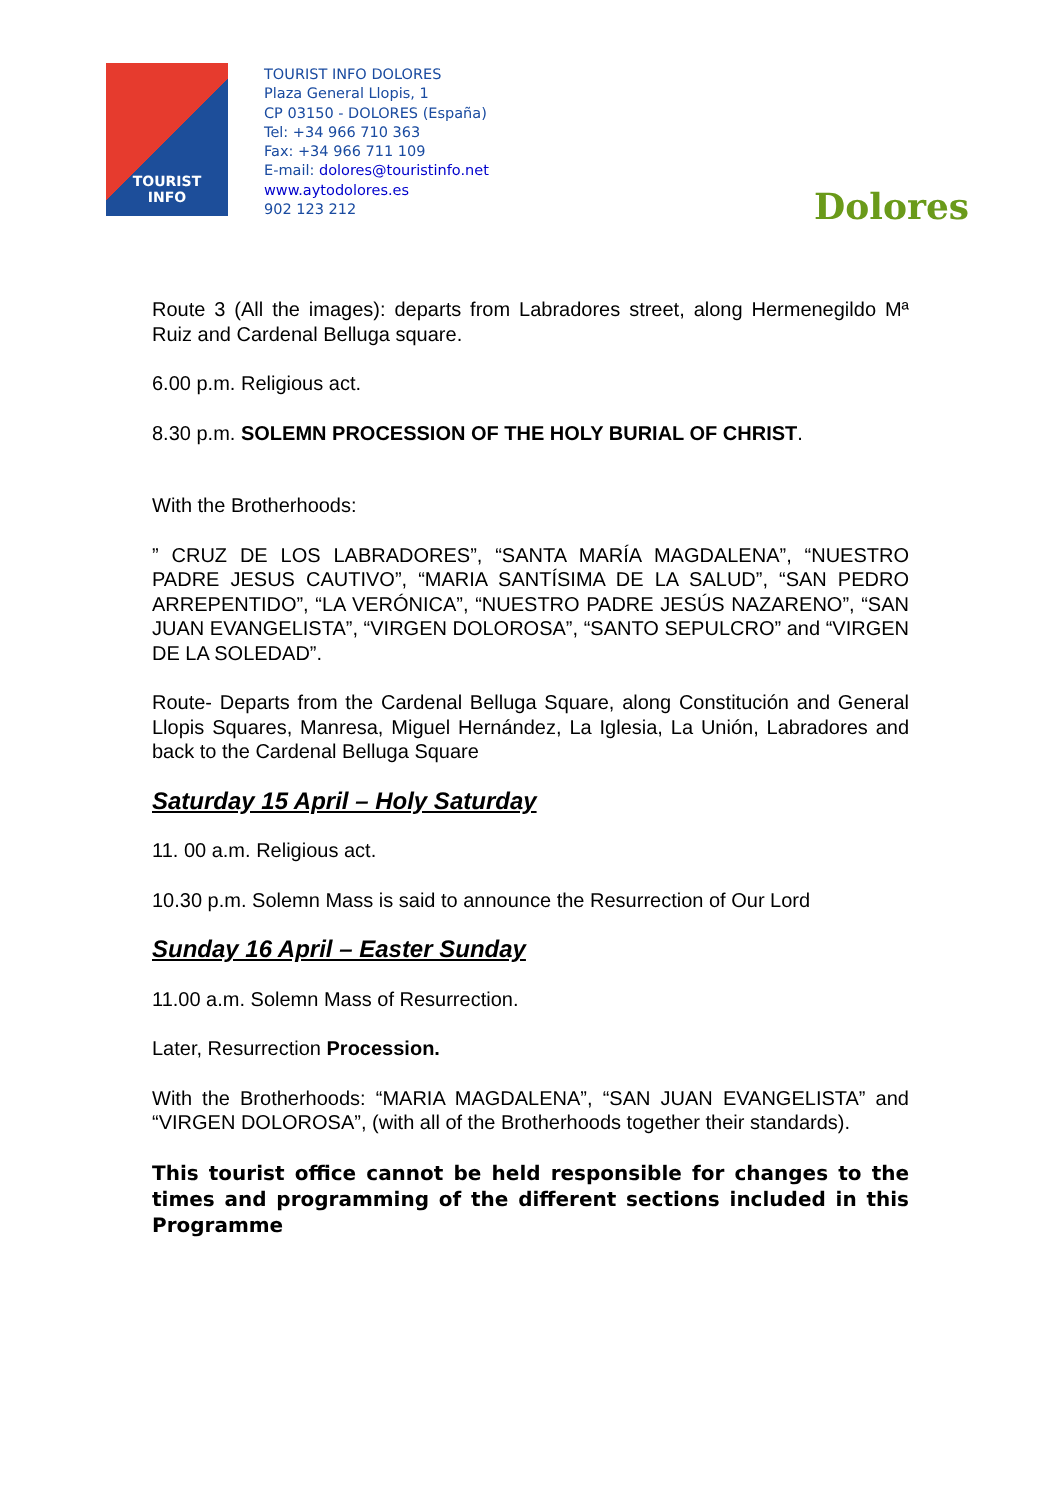TOURIST
INFO
TOURIST INFO DOLORES
Plaza General Llopis, 1
CP 03150 - DOLORES (España)
Tel: +34 966 710 363
Fax: +34 966 711 109
E-mail: dolores@touristinfo.net
www.aytodolores.es
902 123 212
Dolores
Route 3 (All the images): departs from Labradores street, along Hermenegildo Mª Ruiz and Cardenal Belluga square.
6.00 p.m. Religious act.
8.30 p.m. SOLEMN PROCESSION OF THE HOLY BURIAL OF CHRIST.
With the Brotherhoods:
” CRUZ DE LOS LABRADORES”, “SANTA MARÍA MAGDALENA”, “NUESTRO PADRE JESUS CAUTIVO”, “MARIA SANTÍSIMA DE LA SALUD”, “SAN PEDRO ARREPENTIDO”, “LA VERÓNICA”, “NUESTRO PADRE JESÚS NAZARENO”, “SAN JUAN EVANGELISTA”, “VIRGEN DOLOROSA”, “SANTO SEPULCRO” and “VIRGEN DE LA SOLEDAD”.
Route- Departs from the Cardenal Belluga Square, along Constitución and General Llopis Squares, Manresa, Miguel Hernández, La Iglesia, La Unión, Labradores and back to the Cardenal Belluga Square
Saturday 15 April – Holy Saturday
11. 00 a.m. Religious act.
10.30 p.m. Solemn Mass is said to announce the Resurrection of Our Lord
Sunday 16 April – Easter Sunday
11.00 a.m. Solemn Mass of Resurrection.
Later, Resurrection Procession.
With the Brotherhoods: “MARIA MAGDALENA”, “SAN JUAN EVANGELISTA” and “VIRGEN DOLOROSA”, (with all of the Brotherhoods together their standards).
This tourist office cannot be held responsible for changes to the times and programming of the different sections included in this Programme